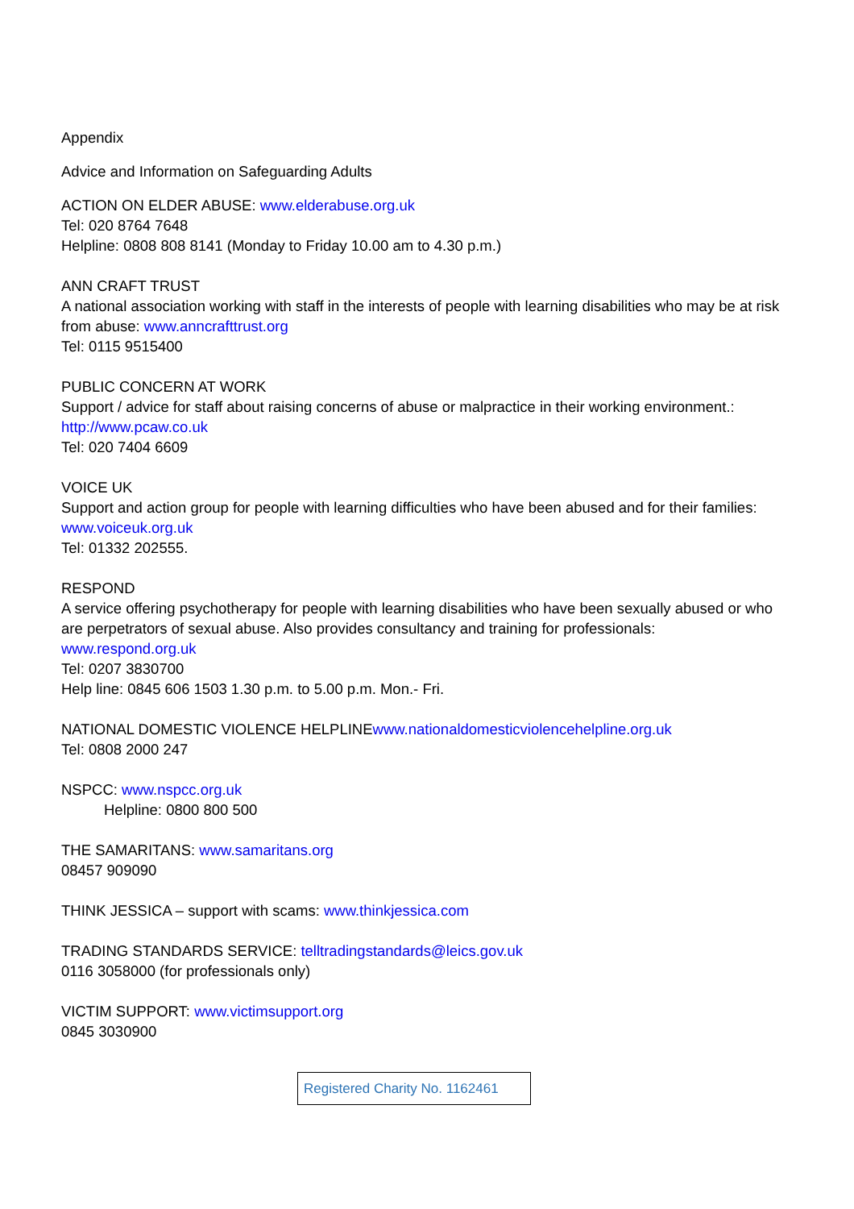Appendix
Advice and Information on Safeguarding Adults
ACTION ON ELDER ABUSE: www.elderabuse.org.uk
Tel: 020 8764 7648
Helpline: 0808 808 8141 (Monday to Friday 10.00 am to 4.30 p.m.)
ANN CRAFT TRUST
A national association working with staff in the interests of people with learning disabilities who may be at risk from abuse: www.anncrafttrust.org
Tel: 0115 9515400
PUBLIC CONCERN AT WORK
Support / advice for staff about raising concerns of abuse or malpractice in their working environment.: http://www.pcaw.co.uk
Tel: 020 7404 6609
VOICE UK
Support and action group for people with learning difficulties who have been abused and for their families: www.voiceuk.org.uk
Tel: 01332 202555.
RESPOND
A service offering psychotherapy for people with learning disabilities who have been sexually abused or who are perpetrators of sexual abuse. Also provides consultancy and training for professionals: www.respond.org.uk
Tel: 0207 3830700
Help line: 0845 606 1503 1.30 p.m. to 5.00 p.m. Mon.- Fri.
NATIONAL DOMESTIC VIOLENCE HELPLINEwww.nationaldomesticviolencehelpline.org.uk
Tel: 0808 2000 247
NSPCC: www.nspcc.org.uk
Helpline: 0800 800 500
THE SAMARITANS: www.samaritans.org
08457 909090
THINK JESSICA – support with scams: www.thinkjessica.com
TRADING STANDARDS SERVICE: telltradingstandards@leics.gov.uk
0116 3058000 (for professionals only)
VICTIM SUPPORT: www.victimsupport.org
0845 3030900
Registered Charity No. 1162461